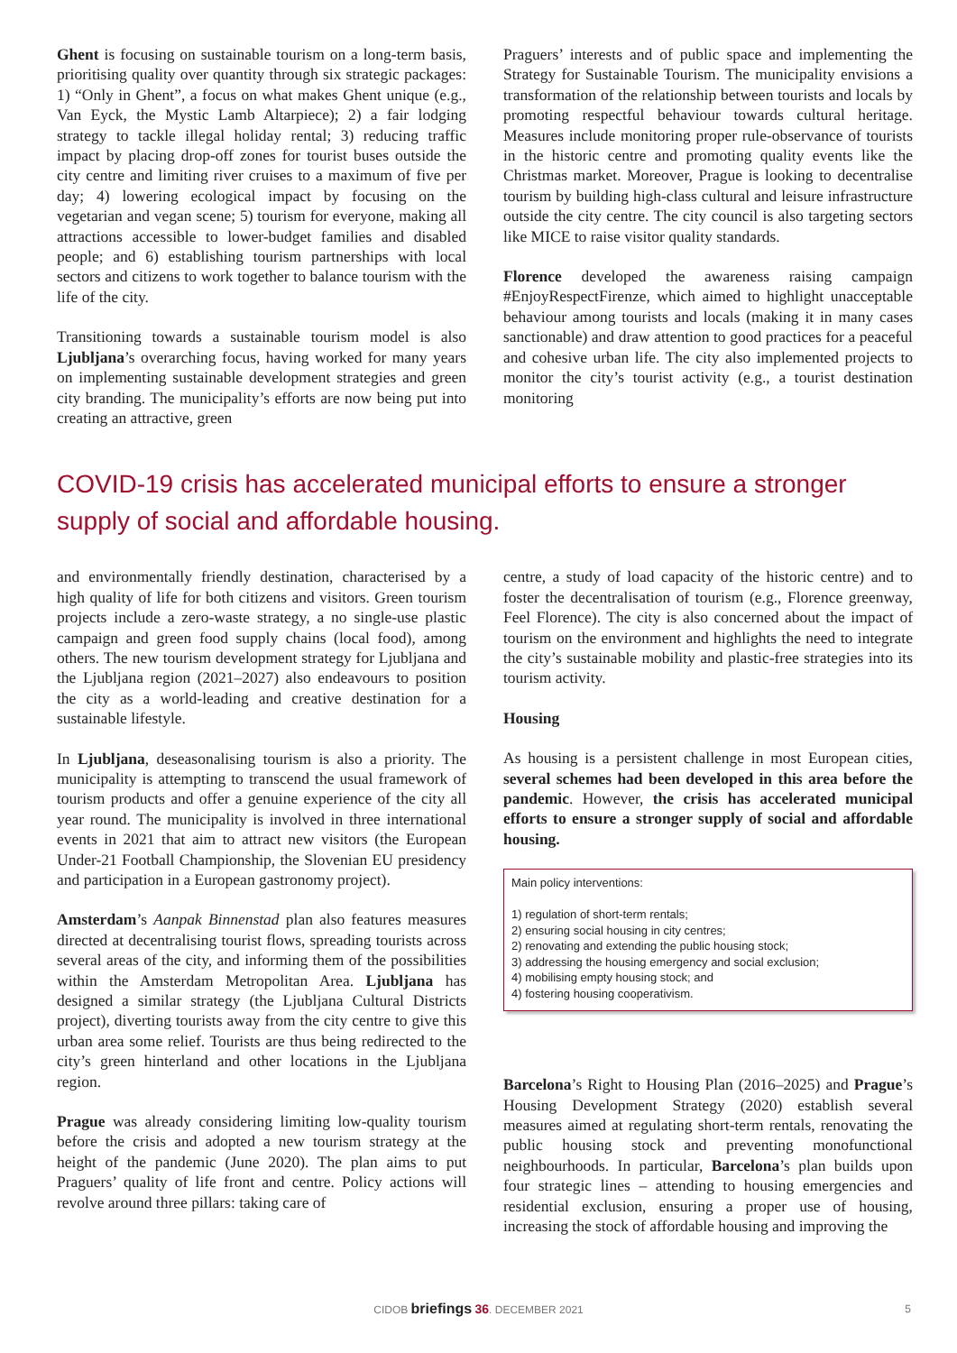Ghent is focusing on sustainable tourism on a long-term basis, prioritising quality over quantity through six strategic packages: 1) “Only in Ghent”, a focus on what makes Ghent unique (e.g., Van Eyck, the Mystic Lamb Altarpiece); 2) a fair lodging strategy to tackle illegal holiday rental; 3) reducing traffic impact by placing drop-off zones for tourist buses outside the city centre and limiting river cruises to a maximum of five per day; 4) lowering ecological impact by focusing on the vegetarian and vegan scene; 5) tourism for everyone, making all attractions accessible to lower-budget families and disabled people; and 6) establishing tourism partnerships with local sectors and citizens to work together to balance tourism with the life of the city.
Transitioning towards a sustainable tourism model is also Ljubljana’s overarching focus, having worked for many years on implementing sustainable development strategies and green city branding. The municipality’s efforts are now being put into creating an attractive, green
Praguers’ interests and of public space and implementing the Strategy for Sustainable Tourism. The municipality envisions a transformation of the relationship between tourists and locals by promoting respectful behaviour towards cultural heritage. Measures include monitoring proper rule-observance of tourists in the historic centre and promoting quality events like the Christmas market. Moreover, Prague is looking to decentralise tourism by building high-class cultural and leisure infrastructure outside the city centre. The city council is also targeting sectors like MICE to raise visitor quality standards.
Florence developed the awareness raising campaign #EnjoyRespectFirenze, which aimed to highlight unacceptable behaviour among tourists and locals (making it in many cases sanctionable) and draw attention to good practices for a peaceful and cohesive urban life. The city also implemented projects to monitor the city’s tourist activity (e.g., a tourist destination monitoring
COVID-19 crisis has accelerated municipal efforts to ensure a stronger supply of social and affordable housing.
and environmentally friendly destination, characterised by a high quality of life for both citizens and visitors. Green tourism projects include a zero-waste strategy, a no single-use plastic campaign and green food supply chains (local food), among others. The new tourism development strategy for Ljubljana and the Ljubljana region (2021–2027) also endeavours to position the city as a world-leading and creative destination for a sustainable lifestyle.
In Ljubljana, deseasonalising tourism is also a priority. The municipality is attempting to transcend the usual framework of tourism products and offer a genuine experience of the city all year round. The municipality is involved in three international events in 2021 that aim to attract new visitors (the European Under-21 Football Championship, the Slovenian EU presidency and participation in a European gastronomy project).
Amsterdam’s Aanpak Binnenstad plan also features measures directed at decentralising tourist flows, spreading tourists across several areas of the city, and informing them of the possibilities within the Amsterdam Metropolitan Area. Ljubljana has designed a similar strategy (the Ljubljana Cultural Districts project), diverting tourists away from the city centre to give this urban area some relief. Tourists are thus being redirected to the city’s green hinterland and other locations in the Ljubljana region.
Prague was already considering limiting low-quality tourism before the crisis and adopted a new tourism strategy at the height of the pandemic (June 2020). The plan aims to put Praguers’ quality of life front and centre. Policy actions will revolve around three pillars: taking care of
centre, a study of load capacity of the historic centre) and to foster the decentralisation of tourism (e.g., Florence greenway, Feel Florence). The city is also concerned about the impact of tourism on the environment and highlights the need to integrate the city’s sustainable mobility and plastic-free strategies into its tourism activity.
Housing
As housing is a persistent challenge in most European cities, several schemes had been developed in this area before the pandemic. However, the crisis has accelerated municipal efforts to ensure a stronger supply of social and affordable housing.
Main policy interventions:
1) regulation of short-term rentals;
2) ensuring social housing in city centres;
2) renovating and extending the public housing stock;
3) addressing the housing emergency and social exclusion;
4) mobilising empty housing stock; and
4) fostering housing cooperativism.
Barcelona’s Right to Housing Plan (2016–2025) and Prague’s Housing Development Strategy (2020) establish several measures aimed at regulating short-term rentals, renovating the public housing stock and preventing monofunctional neighbourhoods. In particular, Barcelona’s plan builds upon four strategic lines – attending to housing emergencies and residential exclusion, ensuring a proper use of housing, increasing the stock of affordable housing and improving the
CIDOB briefings 36. DECEMBER 2021 5